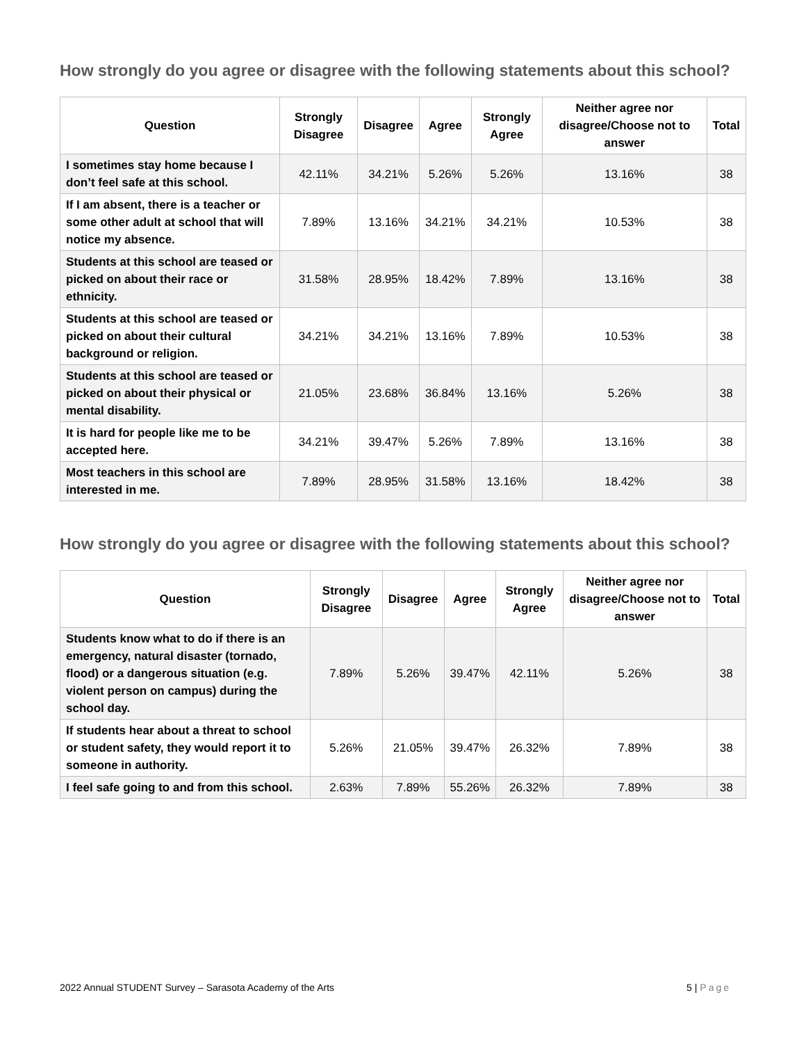How strongly do you agree or disagree with the following statements about this school?
| Question | Strongly Disagree | Disagree | Agree | Strongly Agree | Neither agree nor disagree/Choose not to answer | Total |
| --- | --- | --- | --- | --- | --- | --- |
| I sometimes stay home because I don’t feel safe at this school. | 42.11% | 34.21% | 5.26% | 5.26% | 13.16% | 38 |
| If I am absent, there is a teacher or some other adult at school that will notice my absence. | 7.89% | 13.16% | 34.21% | 34.21% | 10.53% | 38 |
| Students at this school are teased or picked on about their race or ethnicity. | 31.58% | 28.95% | 18.42% | 7.89% | 13.16% | 38 |
| Students at this school are teased or picked on about their cultural background or religion. | 34.21% | 34.21% | 13.16% | 7.89% | 10.53% | 38 |
| Students at this school are teased or picked on about their physical or mental disability. | 21.05% | 23.68% | 36.84% | 13.16% | 5.26% | 38 |
| It is hard for people like me to be accepted here. | 34.21% | 39.47% | 5.26% | 7.89% | 13.16% | 38 |
| Most teachers in this school are interested in me. | 7.89% | 28.95% | 31.58% | 13.16% | 18.42% | 38 |
How strongly do you agree or disagree with the following statements about this school?
| Question | Strongly Disagree | Disagree | Agree | Strongly Agree | Neither agree nor disagree/Choose not to answer | Total |
| --- | --- | --- | --- | --- | --- | --- |
| Students know what to do if there is an emergency, natural disaster (tornado, flood) or a dangerous situation (e.g. violent person on campus) during the school day. | 7.89% | 5.26% | 39.47% | 42.11% | 5.26% | 38 |
| If students hear about a threat to school or student safety, they would report it to someone in authority. | 5.26% | 21.05% | 39.47% | 26.32% | 7.89% | 38 |
| I feel safe going to and from this school. | 2.63% | 7.89% | 55.26% | 26.32% | 7.89% | 38 |
2022 Annual STUDENT Survey – Sarasota Academy of the Arts 5 | Page